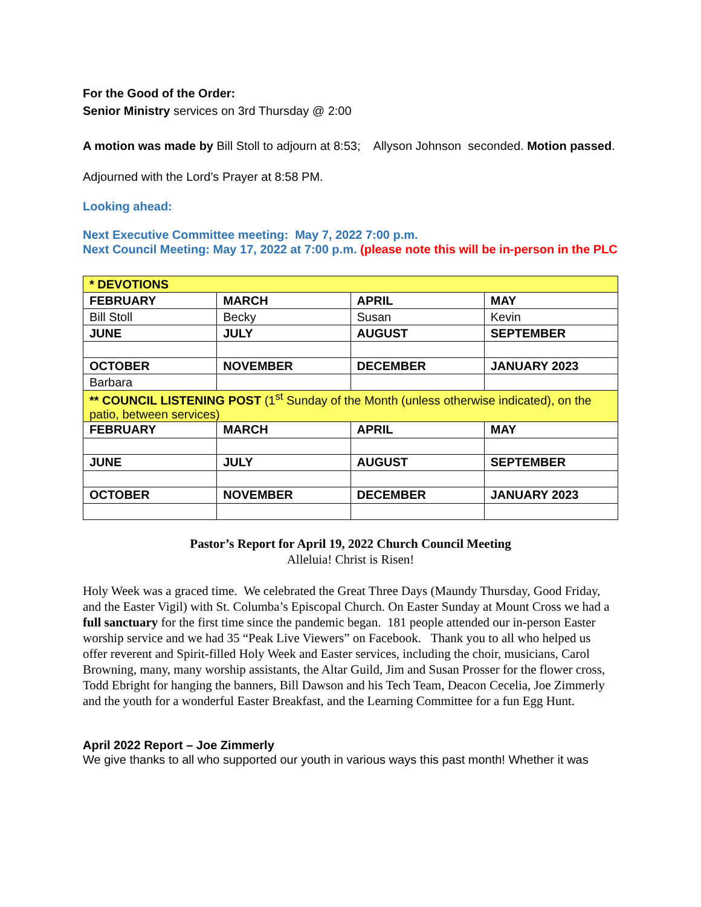For the Good of the Order:
Senior Ministry services on 3rd Thursday @ 2:00
A motion was made by Bill Stoll to adjourn at 8:53; Allyson Johnson seconded. Motion passed.
Adjourned with the Lord’s Prayer at 8:58 PM.
Looking ahead:
Next Executive Committee meeting: May 7, 2022 7:00 p.m.
Next Council Meeting: May 17, 2022 at 7:00 p.m. (please note this will be in-person in the PLC
| * DEVOTIONS | | | |
| FEBRUARY | MARCH | APRIL | MAY |
| Bill Stoll | Becky | Susan | Kevin |
| JUNE | JULY | AUGUST | SEPTEMBER |
| OCTOBER | NOVEMBER | DECEMBER | JANUARY 2023 |
| Barbara | | | |
| ** COUNCIL LISTENING POST (1<sup>st</sup> Sunday of the Month (unless otherwise indicated), on the patio, between services) | | | |
| FEBRUARY | MARCH | APRIL | MAY |
| JUNE | JULY | AUGUST | SEPTEMBER |
| OCTOBER | NOVEMBER | DECEMBER | JANUARY 2023 |
Pastor’s Report for April 19, 2022 Church Council Meeting
Alleluia! Christ is Risen!
Holy Week was a graced time. We celebrated the Great Three Days (Maundy Thursday, Good Friday, and the Easter Vigil) with St. Columba’s Episcopal Church. On Easter Sunday at Mount Cross we had a full sanctuary for the first time since the pandemic began. 181 people attended our in-person Easter worship service and we had 35 “Peak Live Viewers” on Facebook. Thank you to all who helped us offer reverent and Spirit-filled Holy Week and Easter services, including the choir, musicians, Carol Browning, many, many worship assistants, the Altar Guild, Jim and Susan Prosser for the flower cross, Todd Ebright for hanging the banners, Bill Dawson and his Tech Team, Deacon Cecelia, Joe Zimmerly and the youth for a wonderful Easter Breakfast, and the Learning Committee for a fun Egg Hunt.
April 2022 Report – Joe Zimmerly
We give thanks to all who supported our youth in various ways this past month! Whether it was